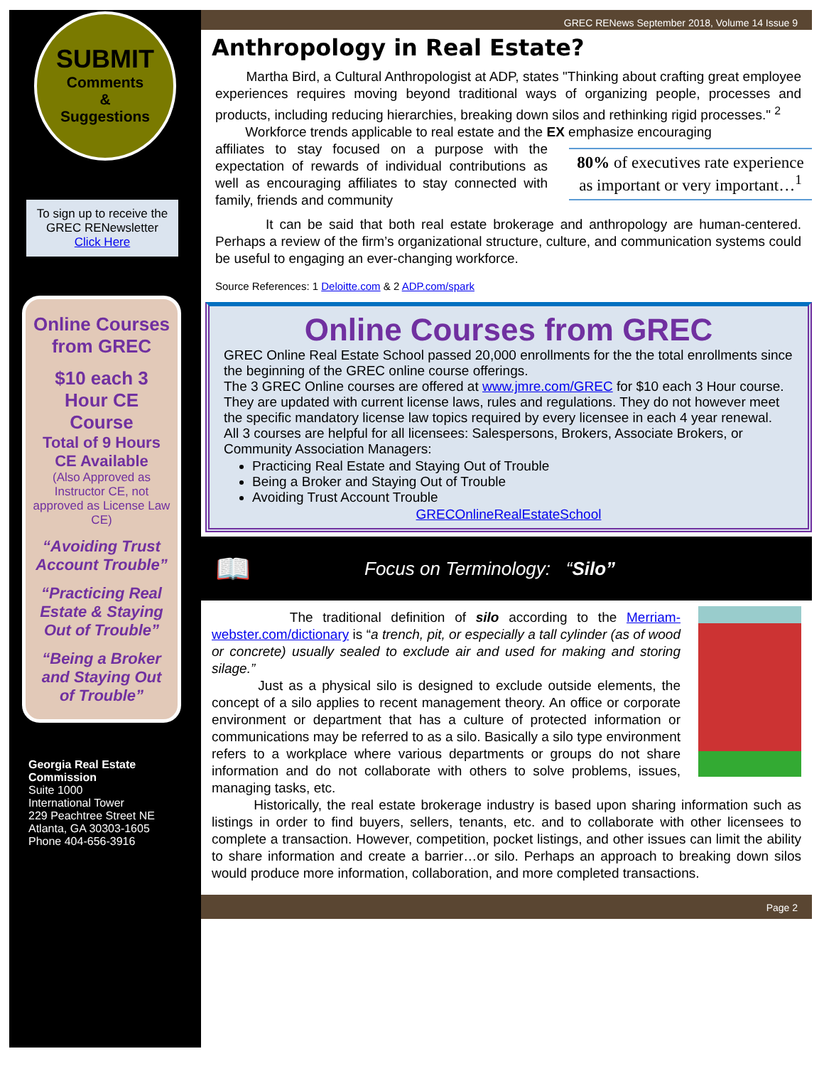SUBMIT
Comments
&
Suggestions
To sign up to receive the GREC RENewsletter Click Here
Online Courses from GREC
$10 each 3 Hour CE Course
Total of 9 Hours CE Available
(Also Approved as Instructor CE, not approved as License Law CE)
“Avoiding Trust Account Trouble”
“Practicing Real Estate & Staying Out of Trouble”
“Being a Broker and Staying Out of Trouble”
Georgia Real Estate Commission
Suite 1000
International Tower
229 Peachtree Street NE
Atlanta, GA 30303-1605
Phone 404-656-3916
GREC RENews September 2018, Volume 14 Issue 9
Anthropology in Real Estate?
Martha Bird, a Cultural Anthropologist at ADP, states "Thinking about crafting great employee experiences requires moving beyond traditional ways of organizing people, processes and products, including reducing hierarchies, breaking down silos and rethinking rigid processes." <sup>2</sup>
Workforce trends applicable to real estate and the EX emphasize encouraging
80% of executives rate experience as important or very important…<sup>1</sup>
affiliates to stay focused on a purpose with the expectation of rewards of individual contributions as well as encouraging affiliates to stay connected with family, friends and community
It can be said that both real estate brokerage and anthropology are human-centered. Perhaps a review of the firm’s organizational structure, culture, and communication systems could be useful to engaging an ever-changing workforce.
Source References: 1 Deloitte.com & 2 ADP.com/spark
Online Courses from GREC
GREC Online Real Estate School passed 20,000 enrollments for the the total enrollments since the beginning of the GREC online course offerings.
The 3 GREC Online courses are offered at www.jmre.com/GREC for $10 each 3 Hour course. They are updated with current license laws, rules and regulations. They do not however meet the specific mandatory license law topics required by every licensee in each 4 year renewal.
All 3 courses are helpful for all licensees: Salespersons, Brokers, Associate Brokers, or Community Association Managers:
Practicing Real Estate and Staying Out of Trouble
Being a Broker and Staying Out of Trouble
Avoiding Trust Account Trouble
GRECOnlineRealEstateSchool
📖 Focus on Terminology: “Silo”
The traditional definition of silo according to the Merriam-webster.com/dictionary is “a trench, pit, or especially a tall cylinder (as of wood or concrete) usually sealed to exclude air and used for making and storing silage.”
Just as a physical silo is designed to exclude outside elements, the concept of a silo applies to recent management theory. An office or corporate environment or department that has a culture of protected information or communications may be referred to as a silo. Basically a silo type environment refers to a workplace where various departments or groups do not share information and do not collaborate with others to solve problems, issues, managing tasks, etc.
Historically, the real estate brokerage industry is based upon sharing information such as listings in order to find buyers, sellers, tenants, etc. and to collaborate with other licensees to complete a transaction. However, competition, pocket listings, and other issues can limit the ability to share information and create a barrier…or silo. Perhaps an approach to breaking down silos would produce more information, collaboration, and more completed transactions.
Page 2